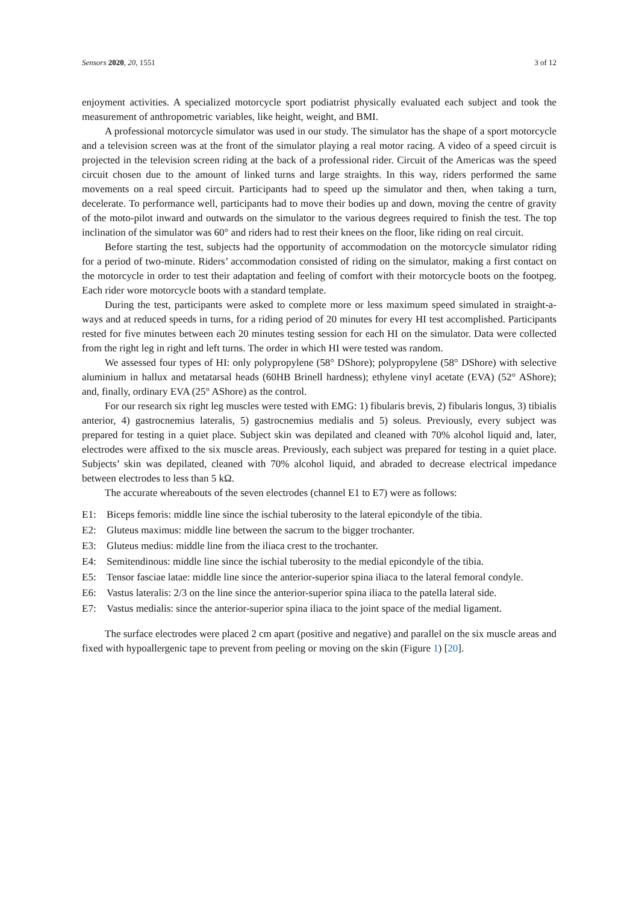Sensors 2020, 20, 1551 3 of 12
enjoyment activities. A specialized motorcycle sport podiatrist physically evaluated each subject and took the measurement of anthropometric variables, like height, weight, and BMI.
A professional motorcycle simulator was used in our study. The simulator has the shape of a sport motorcycle and a television screen was at the front of the simulator playing a real motor racing. A video of a speed circuit is projected in the television screen riding at the back of a professional rider. Circuit of the Americas was the speed circuit chosen due to the amount of linked turns and large straights. In this way, riders performed the same movements on a real speed circuit. Participants had to speed up the simulator and then, when taking a turn, decelerate. To performance well, participants had to move their bodies up and down, moving the centre of gravity of the moto-pilot inward and outwards on the simulator to the various degrees required to finish the test. The top inclination of the simulator was 60° and riders had to rest their knees on the floor, like riding on real circuit.
Before starting the test, subjects had the opportunity of accommodation on the motorcycle simulator riding for a period of two-minute. Riders’ accommodation consisted of riding on the simulator, making a first contact on the motorcycle in order to test their adaptation and feeling of comfort with their motorcycle boots on the footpeg. Each rider wore motorcycle boots with a standard template.
During the test, participants were asked to complete more or less maximum speed simulated in straight-a-ways and at reduced speeds in turns, for a riding period of 20 minutes for every HI test accomplished. Participants rested for five minutes between each 20 minutes testing session for each HI on the simulator. Data were collected from the right leg in right and left turns. The order in which HI were tested was random.
We assessed four types of HI: only polypropylene (58° DShore); polypropylene (58° DShore) with selective aluminium in hallux and metatarsal heads (60HB Brinell hardness); ethylene vinyl acetate (EVA) (52° AShore); and, finally, ordinary EVA (25° AShore) as the control.
For our research six right leg muscles were tested with EMG: 1) fibularis brevis, 2) fibularis longus, 3) tibialis anterior, 4) gastrocnemius lateralis, 5) gastrocnemius medialis and 5) soleus. Previously, every subject was prepared for testing in a quiet place. Subject skin was depilated and cleaned with 70% alcohol liquid and, later, electrodes were affixed to the six muscle areas. Previously, each subject was prepared for testing in a quiet place. Subjects’ skin was depilated, cleaned with 70% alcohol liquid, and abraded to decrease electrical impedance between electrodes to less than 5 kΩ.
The accurate whereabouts of the seven electrodes (channel E1 to E7) were as follows:
E1: Biceps femoris: middle line since the ischial tuberosity to the lateral epicondyle of the tibia.
E2: Gluteus maximus: middle line between the sacrum to the bigger trochanter.
E3: Gluteus medius: middle line from the iliaca crest to the trochanter.
E4: Semitendinous: middle line since the ischial tuberosity to the medial epicondyle of the tibia.
E5: Tensor fasciae latae: middle line since the anterior-superior spina iliaca to the lateral femoral condyle.
E6: Vastus lateralis: 2/3 on the line since the anterior-superior spina iliaca to the patella lateral side.
E7: Vastus medialis: since the anterior-superior spina iliaca to the joint space of the medial ligament.
The surface electrodes were placed 2 cm apart (positive and negative) and parallel on the six muscle areas and fixed with hypoallergenic tape to prevent from peeling or moving on the skin (Figure 1) [20].